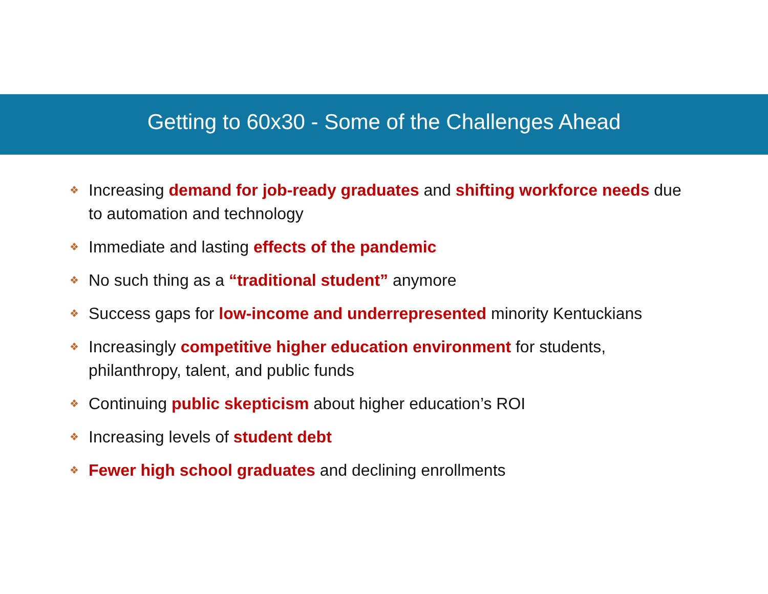Getting to 60x30 - Some of the Challenges Ahead
❖ Increasing demand for job-ready graduates and shifting workforce needs due to automation and technology
❖ Immediate and lasting effects of the pandemic
❖ No such thing as a “traditional student” anymore
❖ Success gaps for low-income and underrepresented minority Kentuckians
❖ Increasingly competitive higher education environment for students, philanthropy, talent, and public funds
❖ Continuing public skepticism about higher education’s ROI
❖ Increasing levels of student debt
❖ Fewer high school graduates and declining enrollments